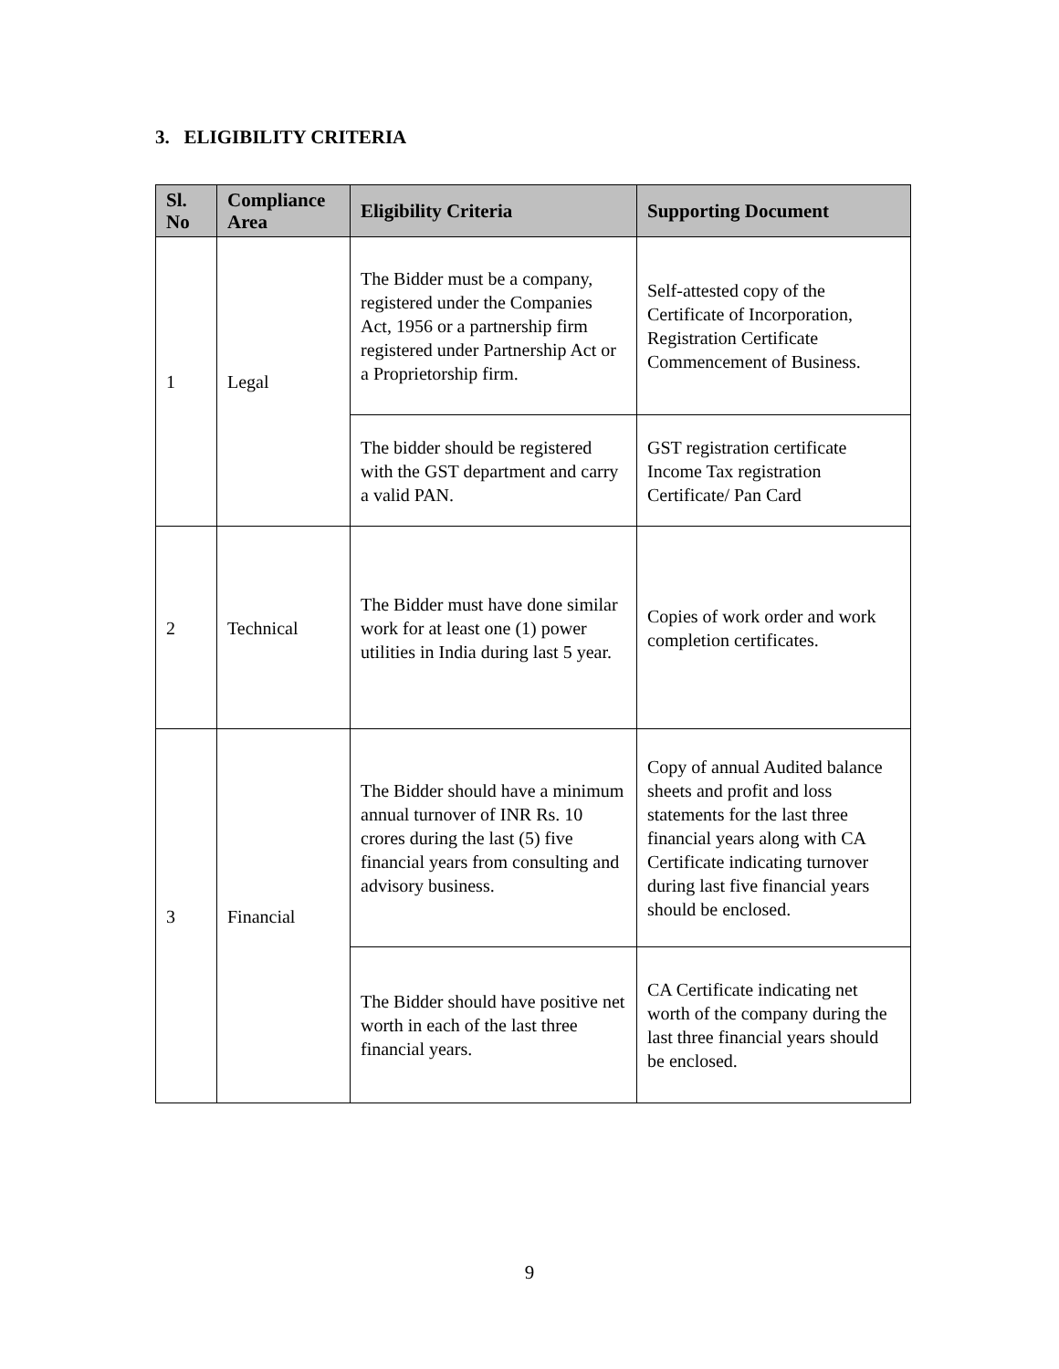3. ELIGIBILITY CRITERIA
| Sl. No | Compliance Area | Eligibility Criteria | Supporting Document |
| --- | --- | --- | --- |
| 1 | Legal | The Bidder must be a company, registered under the Companies Act, 1956 or a partnership firm registered under Partnership Act or a Proprietorship firm. | Self-attested copy of the Certificate of Incorporation, Registration Certificate Commencement of Business. |
| | | The bidder should be registered with the GST department and carry a valid PAN. | GST registration certificate Income Tax registration Certificate/ Pan Card |
| 2 | Technical | The Bidder must have done similar work for at least one (1) power utilities in India during last 5 year. | Copies of work order and work completion certificates. |
| 3 | Financial | The Bidder should have a minimum annual turnover of INR Rs. 10 crores during the last (5) five financial years from consulting and advisory business. | Copy of annual Audited balance sheets and profit and loss statements for the last three financial years along with CA Certificate indicating turnover during last five financial years should be enclosed. |
| | | The Bidder should have positive net worth in each of the last three financial years. | CA Certificate indicating net worth of the company during the last three financial years should be enclosed. |
9